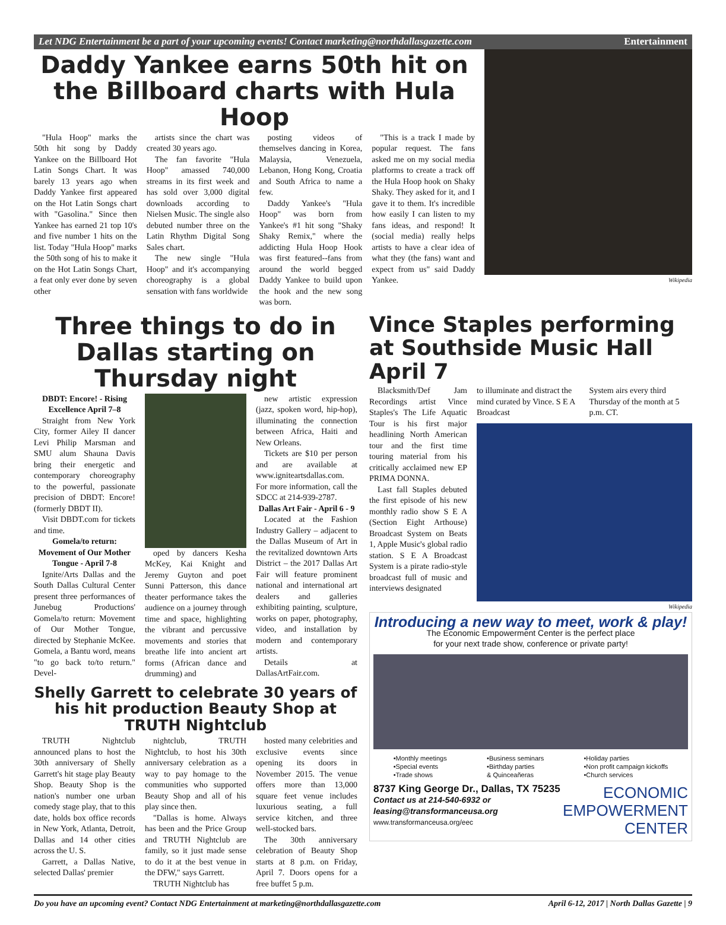Let NDG Entertainment be a part of your upcoming events! Contact marketing@northdallasgazette.com Entertainment
Daddy Yankee earns 50th hit on the Billboard charts with Hula Hoop
"Hula Hoop" marks the 50th hit song by Daddy Yankee on the Billboard Hot Latin Songs Chart. It was barely 13 years ago when Daddy Yankee first appeared on the Hot Latin Songs chart with "Gasolina." Since then Yankee has earned 21 top 10's and five number 1 hits on the list. Today "Hula Hoop" marks the 50th song of his to make it on the Hot Latin Songs Chart, a feat only ever done by seven other
artists since the chart was created 30 years ago.
The fan favorite "Hula Hoop" amassed 740,000 streams in its first week and has sold over 3,000 digital downloads according to Nielsen Music. The single also debuted number three on the Latin Rhythm Digital Song Sales chart.
The new single "Hula Hoop" and it's accompanying choreography is a global sensation with fans worldwide
posting videos of themselves dancing in Korea, Malaysia, Venezuela, Lebanon, Hong Kong, Croatia and South Africa to name a few.
Daddy Yankee's "Hula Hoop" was born from Yankee's #1 hit song "Shaky Shaky Remix," where the addicting Hula Hoop Hook was first featured--fans from around the world begged Daddy Yankee to build upon the hook and the new song was born.
"This is a track I made by popular request. The fans asked me on my social media platforms to create a track off the Hula Hoop hook on Shaky Shaky. They asked for it, and I gave it to them. It's incredible how easily I can listen to my fans ideas, and respond! It (social media) really helps artists to have a clear idea of what they (the fans) want and expect from us" said Daddy Yankee.
Wikipedia
Three things to do in Dallas starting on Thursday night
DBDT: Encore! - Rising Excellence April 7–8
Straight from New York City, former Ailey II dancer Levi Philip Marsman and SMU alum Shauna Davis bring their energetic and contemporary choreography to the powerful, passionate precision of DBDT: Encore! (formerly DBDT II).
Visit DBDT.com for tickets and time.
Gomela/to return: Movement of Our Mother Tongue - April 7-8
Ignite/Arts Dallas and the South Dallas Cultural Center present three performances of Junebug Productions' Gomela/to return: Movement of Our Mother Tongue, directed by Stephanie McKee. Gomela, a Bantu word, means "to go back to/to return." Devel-
oped by dancers Kesha McKey, Kai Knight and Jeremy Guyton and poet Sunni Patterson, this dance theater performance takes the audience on a journey through time and space, highlighting the vibrant and percussive movements and stories that breathe life into ancient art forms (African dance and drumming) and
new artistic expression (jazz, spoken word, hip-hop), illuminating the connection between Africa, Haiti and New Orleans.
Tickets are $10 per person and are available at www.igniteartsdallas.com. For more information, call the SDCC at 214-939-2787.
Dallas Art Fair - April 6 - 9
Located at the Fashion Industry Gallery – adjacent to the Dallas Museum of Art in the revitalized downtown Arts District – the 2017 Dallas Art Fair will feature prominent national and international art dealers and galleries exhibiting painting, sculpture, works on paper, photography, video, and installation by modern and contemporary artists.
Details at DallasArtFair.com.
Shelly Garrett to celebrate 30 years of his hit production Beauty Shop at TRUTH Nightclub
TRUTH Nightclub announced plans to host the 30th anniversary of Shelly Garrett's hit stage play Beauty Shop. Beauty Shop is the nation's number one urban comedy stage play, that to this date, holds box office records in New York, Atlanta, Detroit, Dallas and 14 other cities across the U. S.
Garrett, a Dallas Native, selected Dallas' premier
nightclub, TRUTH Nightclub, to host his 30th anniversary celebration as a way to pay homage to the communities who supported Beauty Shop and all of his play since then.
"Dallas is home. Always has been and the Price Group and TRUTH Nightclub are family, so it just made sense to do it at the best venue in the DFW," says Garrett.
TRUTH Nightclub has
hosted many celebrities and exclusive events since opening its doors in November 2015. The venue offers more than 13,000 square feet venue includes luxurious seating, a full service kitchen, and three well-stocked bars.
The 30th anniversary celebration of Beauty Shop starts at 8 p.m. on Friday, April 7. Doors opens for a free buffet 5 p.m.
Vince Staples performing at Southside Music Hall April 7
Blacksmith/Def Jam Recordings artist Vince Staples's The Life Aquatic Tour is his first major headlining North American tour and the first time touring material from his critically acclaimed new EP PRIMA DONNA.
Last fall Staples debuted the first episode of his new monthly radio show S E A (Section Eight Arthouse) Broadcast System on Beats 1, Apple Music's global radio station. S E A Broadcast System is a pirate radio-style broadcast full of music and interviews designated
to illuminate and distract the mind curated by Vince. S E A Broadcast
System airs every third Thursday of the month at 5 p.m. CT.
Wikipedia
Introducing a new way to meet, work & play!
The Economic Empowerment Center is the perfect place
for your next trade show, conference or private party!
•Monthly meetings
•Special events
•Trade shows •Business seminars
•Birthday parties
& Quinceañeras •Holiday parties
•Non profit campaign kickoffs
•Church services
8737 King George Dr., Dallas, TX 75235
Contact us at 214-540-6932 or
leasing@transformanceusa.org
www.transformanceusa.org/eec
ECONOMIC
EMPOWERMENT
CENTER
Do you have an upcoming event? Contact NDG Entertainment at marketing@northdallasgazette.com April 6-12, 2017 | North Dallas Gazette | 9